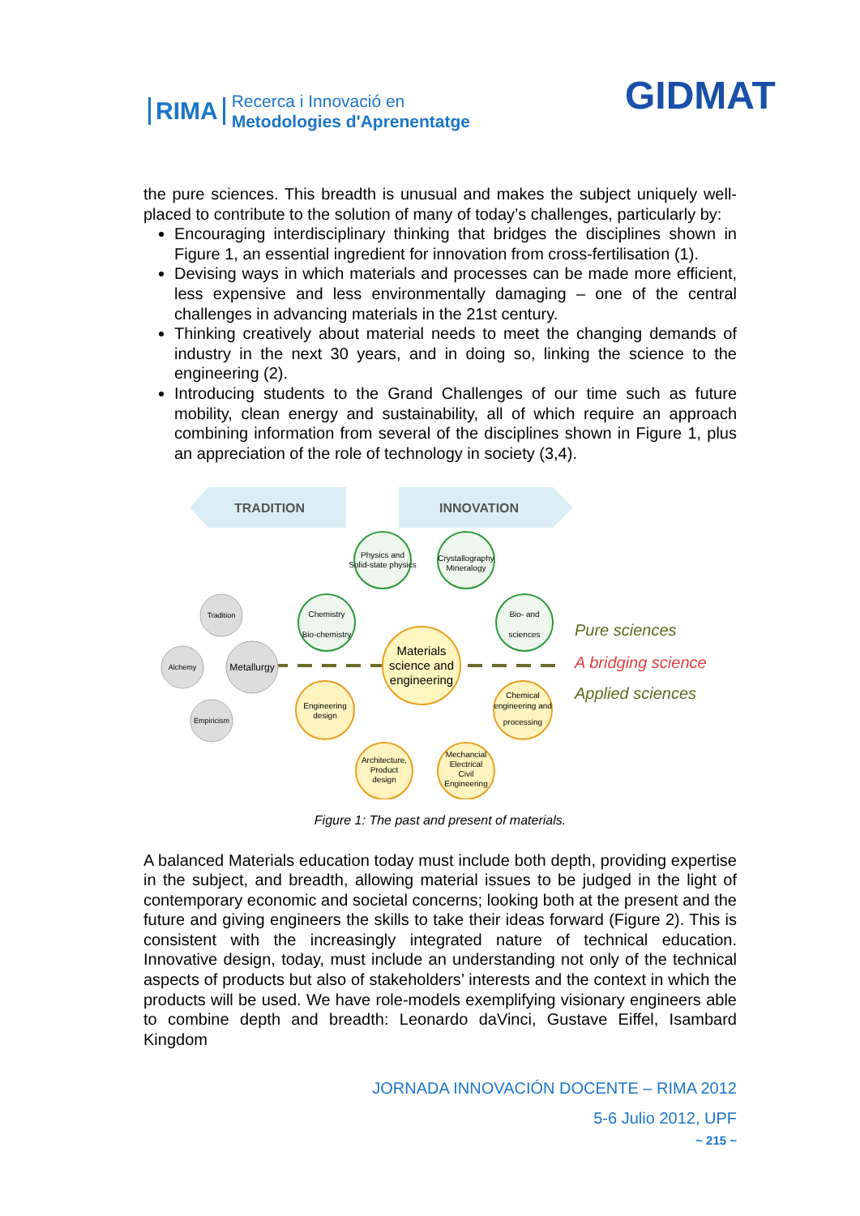RIMA Recerca i Innovació en
Metodologies d'Aprenentatge
GIDMAT
the pure sciences. This breadth is unusual and makes the subject uniquely well-placed to contribute to the solution of many of today’s challenges, particularly by:
Encouraging interdisciplinary thinking that bridges the disciplines shown in Figure 1, an essential ingredient for innovation from cross-fertilisation (1).
Devising ways in which materials and processes can be made more efficient, less expensive and less environmentally damaging – one of the central challenges in advancing materials in the 21st century.
Thinking creatively about material needs to meet the changing demands of industry in the next 30 years, and in doing so, linking the science to the engineering (2).
Introducing students to the Grand Challenges of our time such as future mobility, clean energy and sustainability, all of which require an approach combining information from several of the disciplines shown in Figure 1, plus an appreciation of the role of technology in society (3,4).
TRADITION
INNOVATION
Physics and
Solid-state physics
Crystallography
Mineralogy
Chemistry
Bio-chemistry
Bio- and
sciences
Materials
science and
engineering
Engineering
design
Chemical
engineering and
processing
Architecture,
Product
design
Mechancial
Electrical
Civil
Engineering
Tradition
Metallurgy
Alchemy
Empiricism
Pure sciences
A bridging science
Applied sciences
Figure 1: The past and present of materials.
A balanced Materials education today must include both depth, providing expertise in the subject, and breadth, allowing material issues to be judged in the light of contemporary economic and societal concerns; looking both at the present and the future and giving engineers the skills to take their ideas forward (Figure 2). This is consistent with the increasingly integrated nature of technical education. Innovative design, today, must include an understanding not only of the technical aspects of products but also of stakeholders’ interests and the context in which the products will be used. We have role-models exemplifying visionary engineers able to combine depth and breadth: Leonardo daVinci, Gustave Eiffel, Isambard Kingdom
JORNADA INNOVACIÓN DOCENTE – RIMA 2012
5-6 Julio 2012, UPF
~ 215 ~